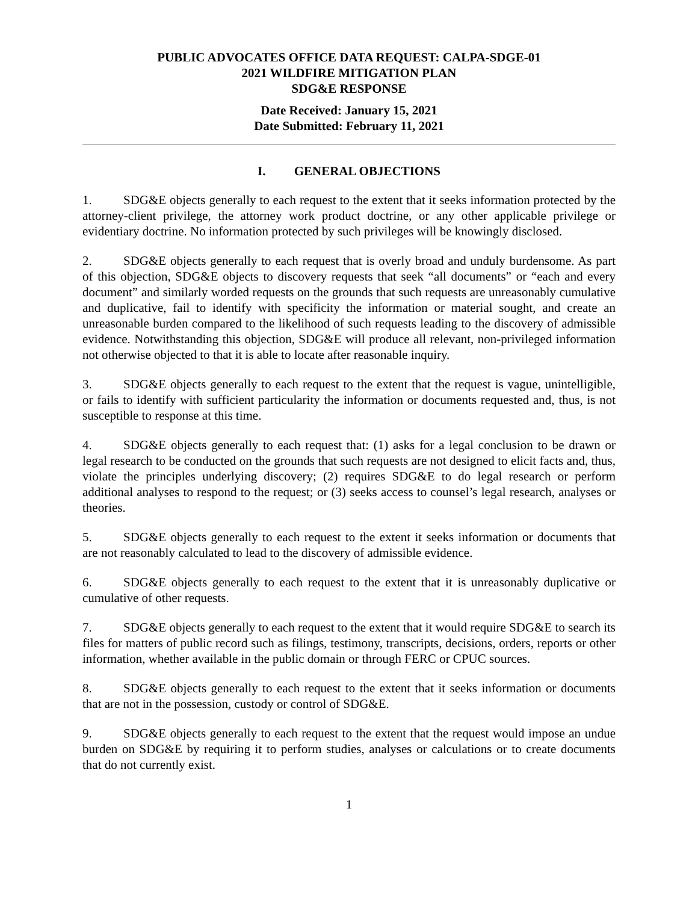PUBLIC ADVOCATES OFFICE DATA REQUEST: CALPA-SDGE-01
2021 WILDFIRE MITIGATION PLAN
SDG&E RESPONSE
Date Received: January 15, 2021
Date Submitted: February 11, 2021
I. GENERAL OBJECTIONS
1. SDG&E objects generally to each request to the extent that it seeks information protected by the attorney-client privilege, the attorney work product doctrine, or any other applicable privilege or evidentiary doctrine. No information protected by such privileges will be knowingly disclosed.
2. SDG&E objects generally to each request that is overly broad and unduly burdensome. As part of this objection, SDG&E objects to discovery requests that seek “all documents” or “each and every document” and similarly worded requests on the grounds that such requests are unreasonably cumulative and duplicative, fail to identify with specificity the information or material sought, and create an unreasonable burden compared to the likelihood of such requests leading to the discovery of admissible evidence. Notwithstanding this objection, SDG&E will produce all relevant, non-privileged information not otherwise objected to that it is able to locate after reasonable inquiry.
3. SDG&E objects generally to each request to the extent that the request is vague, unintelligible, or fails to identify with sufficient particularity the information or documents requested and, thus, is not susceptible to response at this time.
4. SDG&E objects generally to each request that: (1) asks for a legal conclusion to be drawn or legal research to be conducted on the grounds that such requests are not designed to elicit facts and, thus, violate the principles underlying discovery; (2) requires SDG&E to do legal research or perform additional analyses to respond to the request; or (3) seeks access to counsel’s legal research, analyses or theories.
5. SDG&E objects generally to each request to the extent it seeks information or documents that are not reasonably calculated to lead to the discovery of admissible evidence.
6. SDG&E objects generally to each request to the extent that it is unreasonably duplicative or cumulative of other requests.
7. SDG&E objects generally to each request to the extent that it would require SDG&E to search its files for matters of public record such as filings, testimony, transcripts, decisions, orders, reports or other information, whether available in the public domain or through FERC or CPUC sources.
8. SDG&E objects generally to each request to the extent that it seeks information or documents that are not in the possession, custody or control of SDG&E.
9. SDG&E objects generally to each request to the extent that the request would impose an undue burden on SDG&E by requiring it to perform studies, analyses or calculations or to create documents that do not currently exist.
1